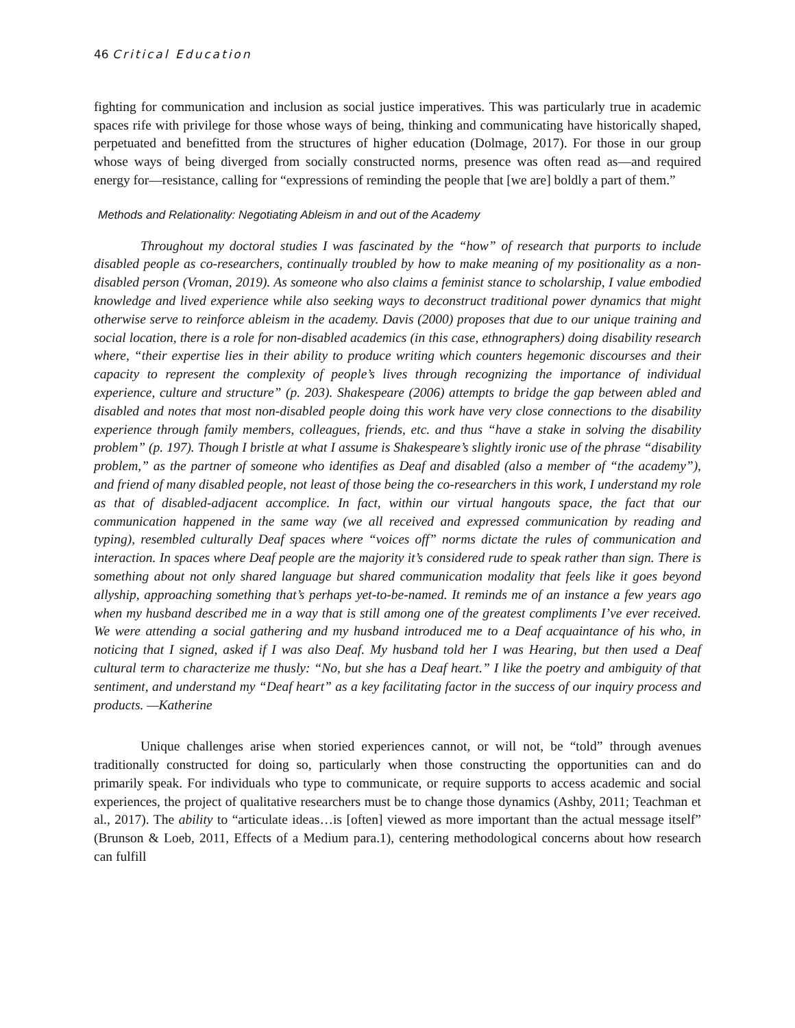46 Critical Education
fighting for communication and inclusion as social justice imperatives. This was particularly true in academic spaces rife with privilege for those whose ways of being, thinking and communicating have historically shaped, perpetuated and benefitted from the structures of higher education (Dolmage, 2017). For those in our group whose ways of being diverged from socially constructed norms, presence was often read as—and required energy for—resistance, calling for “expressions of reminding the people that [we are] boldly a part of them.”
Methods and Relationality: Negotiating Ableism in and out of the Academy
Throughout my doctoral studies I was fascinated by the “how” of research that purports to include disabled people as co-researchers, continually troubled by how to make meaning of my positionality as a non-disabled person (Vroman, 2019). As someone who also claims a feminist stance to scholarship, I value embodied knowledge and lived experience while also seeking ways to deconstruct traditional power dynamics that might otherwise serve to reinforce ableism in the academy. Davis (2000) proposes that due to our unique training and social location, there is a role for non-disabled academics (in this case, ethnographers) doing disability research where, “their expertise lies in their ability to produce writing which counters hegemonic discourses and their capacity to represent the complexity of people’s lives through recognizing the importance of individual experience, culture and structure” (p. 203). Shakespeare (2006) attempts to bridge the gap between abled and disabled and notes that most non-disabled people doing this work have very close connections to the disability experience through family members, colleagues, friends, etc. and thus “have a stake in solving the disability problem” (p. 197). Though I bristle at what I assume is Shakespeare’s slightly ironic use of the phrase “disability problem,” as the partner of someone who identifies as Deaf and disabled (also a member of “the academy”), and friend of many disabled people, not least of those being the co-researchers in this work, I understand my role as that of disabled-adjacent accomplice. In fact, within our virtual hangouts space, the fact that our communication happened in the same way (we all received and expressed communication by reading and typing), resembled culturally Deaf spaces where “voices off” norms dictate the rules of communication and interaction. In spaces where Deaf people are the majority it’s considered rude to speak rather than sign. There is something about not only shared language but shared communication modality that feels like it goes beyond allyship, approaching something that’s perhaps yet-to-be-named. It reminds me of an instance a few years ago when my husband described me in a way that is still among one of the greatest compliments I’ve ever received. We were attending a social gathering and my husband introduced me to a Deaf acquaintance of his who, in noticing that I signed, asked if I was also Deaf. My husband told her I was Hearing, but then used a Deaf cultural term to characterize me thusly: “No, but she has a Deaf heart.” I like the poetry and ambiguity of that sentiment, and understand my “Deaf heart” as a key facilitating factor in the success of our inquiry process and products. —Katherine
Unique challenges arise when storied experiences cannot, or will not, be “told” through avenues traditionally constructed for doing so, particularly when those constructing the opportunities can and do primarily speak. For individuals who type to communicate, or require supports to access academic and social experiences, the project of qualitative researchers must be to change those dynamics (Ashby, 2011; Teachman et al., 2017). The ability to “articulate ideas…is [often] viewed as more important than the actual message itself” (Brunson & Loeb, 2011, Effects of a Medium para.1), centering methodological concerns about how research can fulfill